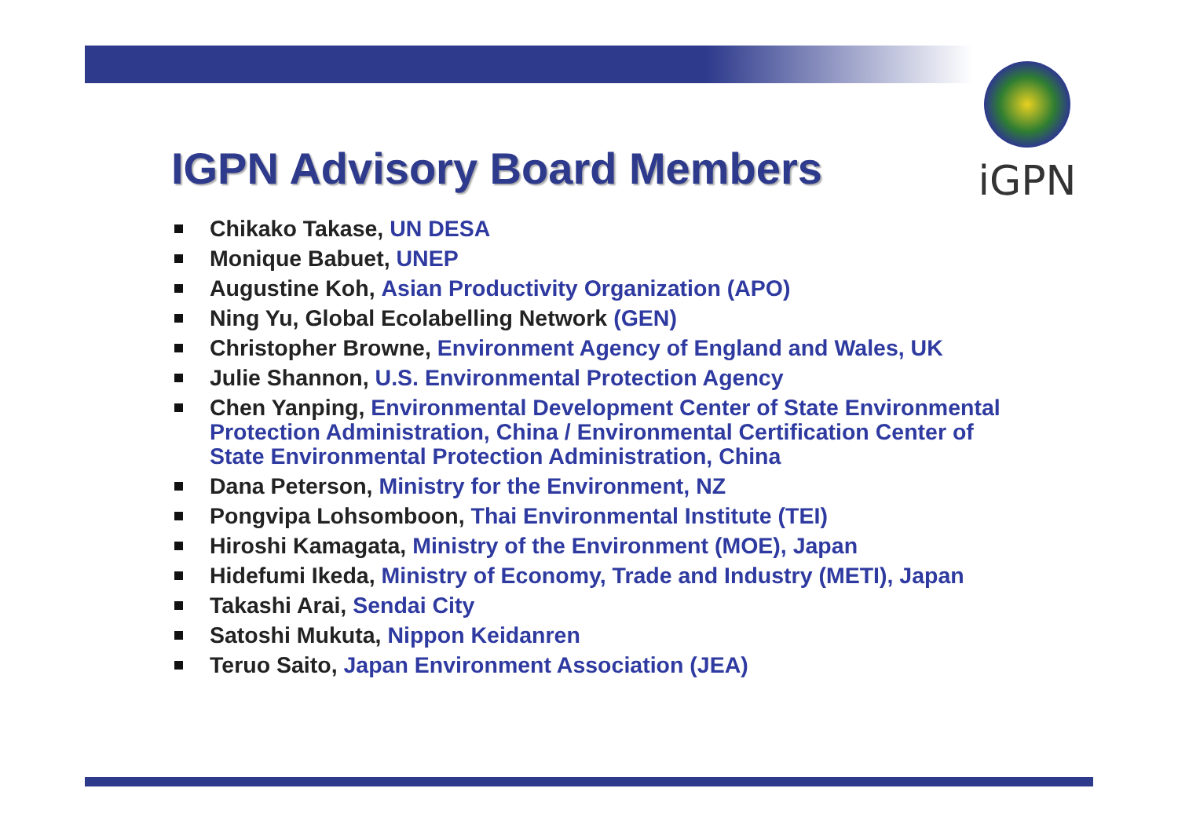iGPN
IGPN Advisory Board Members
Chikako Takase, UN DESA
Monique Babuet, UNEP
Augustine Koh, Asian Productivity Organization (APO)
Ning Yu, Global Ecolabelling Network (GEN)
Christopher Browne, Environment Agency of England and Wales, UK
Julie Shannon, U.S. Environmental Protection Agency
Chen Yanping, Environmental Development Center of State Environmental Protection Administration, China / Environmental Certification Center of State Environmental Protection Administration, China
Dana Peterson, Ministry for the Environment, NZ
Pongvipa Lohsomboon, Thai Environmental Institute (TEI)
Hiroshi Kamagata, Ministry of the Environment (MOE), Japan
Hidefumi Ikeda, Ministry of Economy, Trade and Industry (METI), Japan
Takashi Arai, Sendai City
Satoshi Mukuta, Nippon Keidanren
Teruo Saito, Japan Environment Association (JEA)